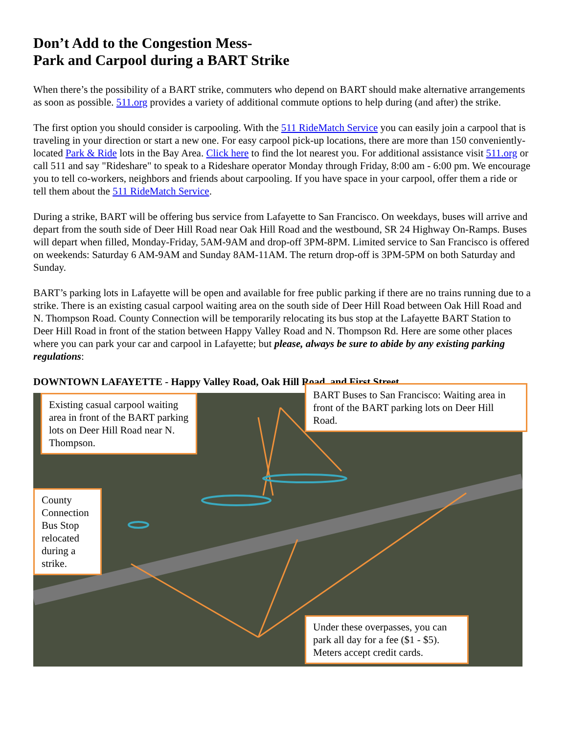Don’t Add to the Congestion Mess-
Park and Carpool during a BART Strike
When there’s the possibility of a BART strike, commuters who depend on BART should make alternative arrangements as soon as possible. 511.org provides a variety of additional commute options to help during (and after) the strike.
The first option you should consider is carpooling. With the 511 RideMatch Service you can easily join a carpool that is traveling in your direction or start a new one. For easy carpool pick-up locations, there are more than 150 conveniently-located Park & Ride lots in the Bay Area. Click here to find the lot nearest you. For additional assistance visit 511.org or call 511 and say "Rideshare" to speak to a Rideshare operator Monday through Friday, 8:00 am - 6:00 pm. We encourage you to tell co-workers, neighbors and friends about carpooling. If you have space in your carpool, offer them a ride or tell them about the 511 RideMatch Service.
During a strike, BART will be offering bus service from Lafayette to San Francisco. On weekdays, buses will arrive and depart from the south side of Deer Hill Road near Oak Hill Road and the westbound, SR 24 Highway On-Ramps. Buses will depart when filled, Monday-Friday, 5AM-9AM and drop-off 3PM-8PM. Limited service to San Francisco is offered on weekends: Saturday 6 AM-9AM and Sunday 8AM-11AM. The return drop-off is 3PM-5PM on both Saturday and Sunday.
BART’s parking lots in Lafayette will be open and available for free public parking if there are no trains running due to a strike. There is an existing casual carpool waiting area on the south side of Deer Hill Road between Oak Hill Road and N. Thompson Road. County Connection will be temporarily relocating its bus stop at the Lafayette BART Station to Deer Hill Road in front of the station between Happy Valley Road and N. Thompson Rd. Here are some other places where you can park your car and carpool in Lafayette; but please, always be sure to abide by any existing parking regulations:
DOWNTOWN LAFAYETTE - Happy Valley Road, Oak Hill Road, and First Street
Existing casual carpool waiting area in front of the BART parking lots on Deer Hill Road near N. Thompson.
BART Buses to San Francisco: Waiting area in front of the BART parking lots on Deer Hill Road.
County Connection Bus Stop relocated during a strike.
Under these overpasses, you can park all day for a fee ($1 - $5). Meters accept credit cards.